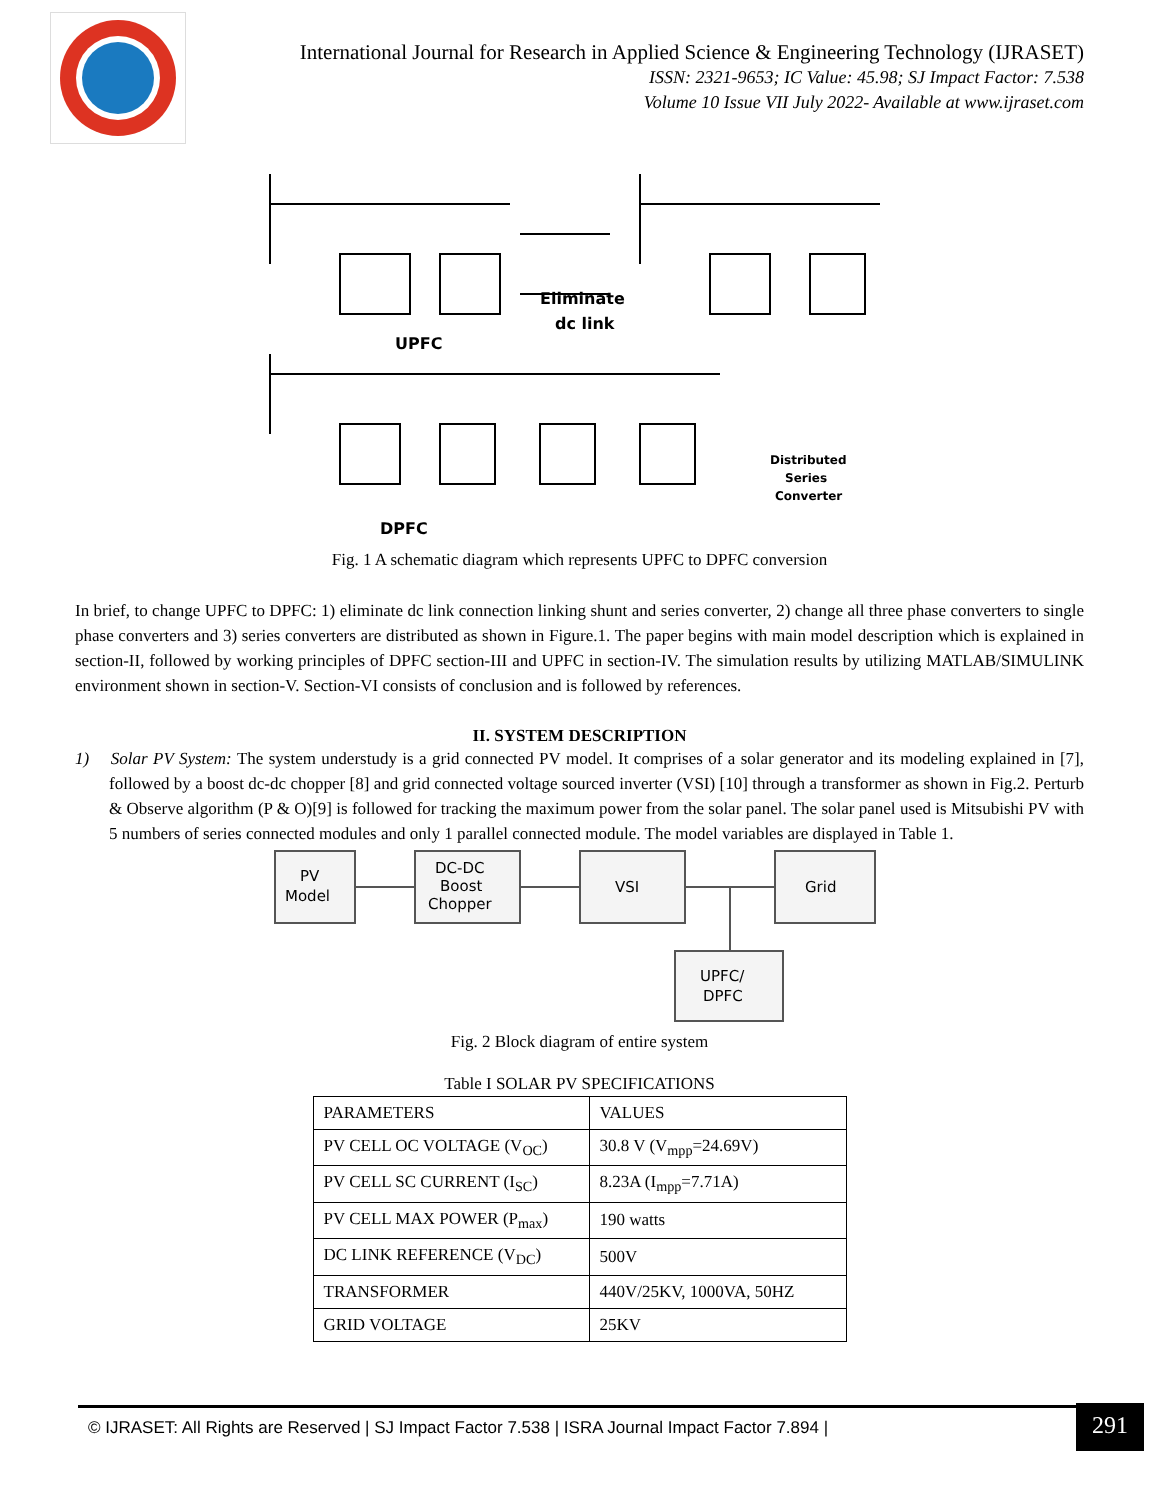International Journal for Research in Applied Science & Engineering Technology (IJRASET)
ISSN: 2321-9653; IC Value: 45.98; SJ Impact Factor: 7.538
Volume 10 Issue VII July 2022- Available at www.ijraset.com
Eliminate
dc link
UPFC
DPFC
Distributed
Series
Converter
Fig. 1 A schematic diagram which represents UPFC to DPFC conversion
In brief, to change UPFC to DPFC: 1) eliminate dc link connection linking shunt and series converter, 2) change all three phase converters to single phase converters and 3) series converters are distributed as shown in Figure.1. The paper begins with main model description which is explained in section-II, followed by working principles of DPFC section-III and UPFC in section-IV. The simulation results by utilizing MATLAB/SIMULINK environment shown in section-V. Section-VI consists of conclusion and is followed by references.
II. SYSTEM DESCRIPTION
1) Solar PV System: The system understudy is a grid connected PV model. It comprises of a solar generator and its modeling explained in [7], followed by a boost dc-dc chopper [8] and grid connected voltage sourced inverter (VSI) [10] through a transformer as shown in Fig.2. Perturb & Observe algorithm (P & O)[9] is followed for tracking the maximum power from the solar panel. The solar panel used is Mitsubishi PV with 5 numbers of series connected modules and only 1 parallel connected module. The model variables are displayed in Table 1.
PV
Model
DC-DC
Boost
Chopper
VSI
Grid
UPFC/
DPFC
Fig. 2 Block diagram of entire system
Table I SOLAR PV SPECIFICATIONS
| PARAMETERS | VALUES |
| PV CELL OC VOLTAGE (V<sub>OC</sub>) | 30.8 V (V<sub>mpp</sub>=24.69V) |
| PV CELL SC CURRENT (I<sub>SC</sub>) | 8.23A (I<sub>mpp</sub>=7.71A) |
| PV CELL MAX POWER (P<sub>max</sub>) | 190 watts |
| DC LINK REFERENCE (V<sub>DC</sub>) | 500V |
| TRANSFORMER | 440V/25KV, 1000VA, 50HZ |
| GRID VOLTAGE | 25KV |
© IJRASET: All Rights are Reserved | SJ Impact Factor 7.538 | ISRA Journal Impact Factor 7.894 |
291